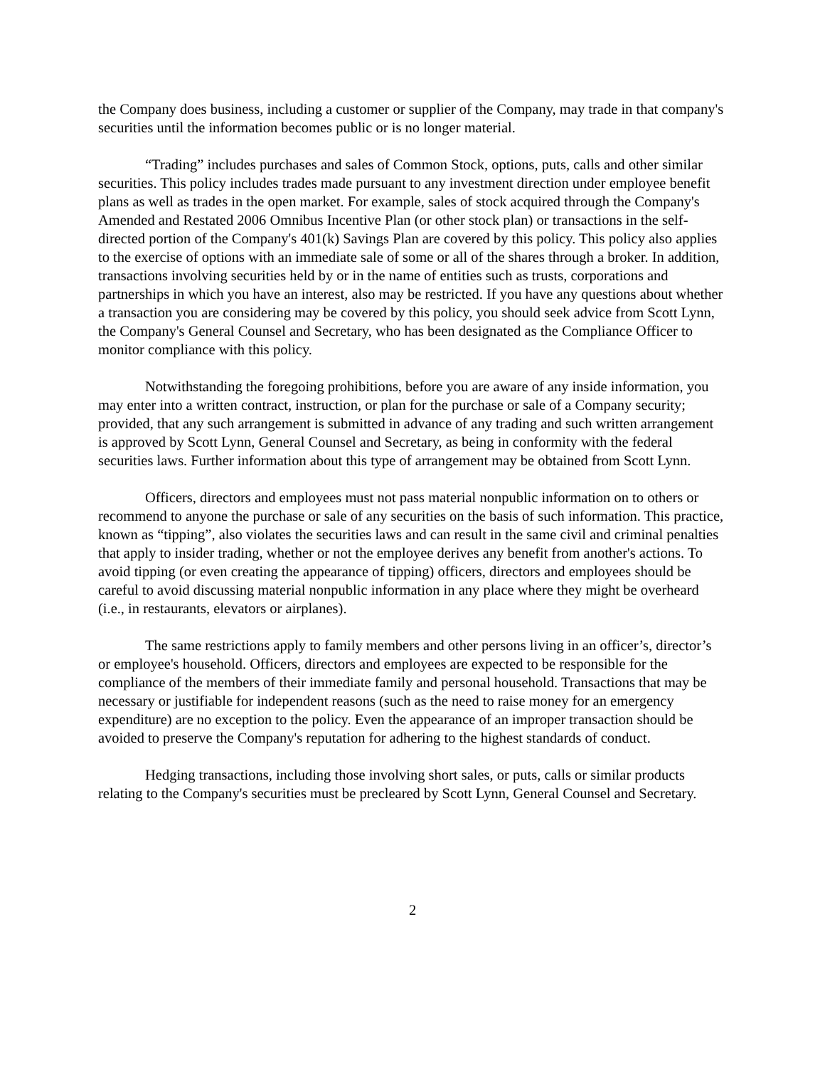the Company does business, including a customer or supplier of the Company, may trade in that company's securities until the information becomes public or is no longer material.
“Trading” includes purchases and sales of Common Stock, options, puts, calls and other similar securities. This policy includes trades made pursuant to any investment direction under employee benefit plans as well as trades in the open market. For example, sales of stock acquired through the Company's Amended and Restated 2006 Omnibus Incentive Plan (or other stock plan) or transactions in the self-directed portion of the Company's 401(k) Savings Plan are covered by this policy. This policy also applies to the exercise of options with an immediate sale of some or all of the shares through a broker. In addition, transactions involving securities held by or in the name of entities such as trusts, corporations and partnerships in which you have an interest, also may be restricted. If you have any questions about whether a transaction you are considering may be covered by this policy, you should seek advice from Scott Lynn, the Company's General Counsel and Secretary, who has been designated as the Compliance Officer to monitor compliance with this policy.
Notwithstanding the foregoing prohibitions, before you are aware of any inside information, you may enter into a written contract, instruction, or plan for the purchase or sale of a Company security; provided, that any such arrangement is submitted in advance of any trading and such written arrangement is approved by Scott Lynn, General Counsel and Secretary, as being in conformity with the federal securities laws. Further information about this type of arrangement may be obtained from Scott Lynn.
Officers, directors and employees must not pass material nonpublic information on to others or recommend to anyone the purchase or sale of any securities on the basis of such information. This practice, known as “tipping”, also violates the securities laws and can result in the same civil and criminal penalties that apply to insider trading, whether or not the employee derives any benefit from another's actions. To avoid tipping (or even creating the appearance of tipping) officers, directors and employees should be careful to avoid discussing material nonpublic information in any place where they might be overheard (i.e., in restaurants, elevators or airplanes).
The same restrictions apply to family members and other persons living in an officer’s, director’s or employee's household. Officers, directors and employees are expected to be responsible for the compliance of the members of their immediate family and personal household. Transactions that may be necessary or justifiable for independent reasons (such as the need to raise money for an emergency expenditure) are no exception to the policy. Even the appearance of an improper transaction should be avoided to preserve the Company's reputation for adhering to the highest standards of conduct.
Hedging transactions, including those involving short sales, or puts, calls or similar products relating to the Company's securities must be precleared by Scott Lynn, General Counsel and Secretary.
2